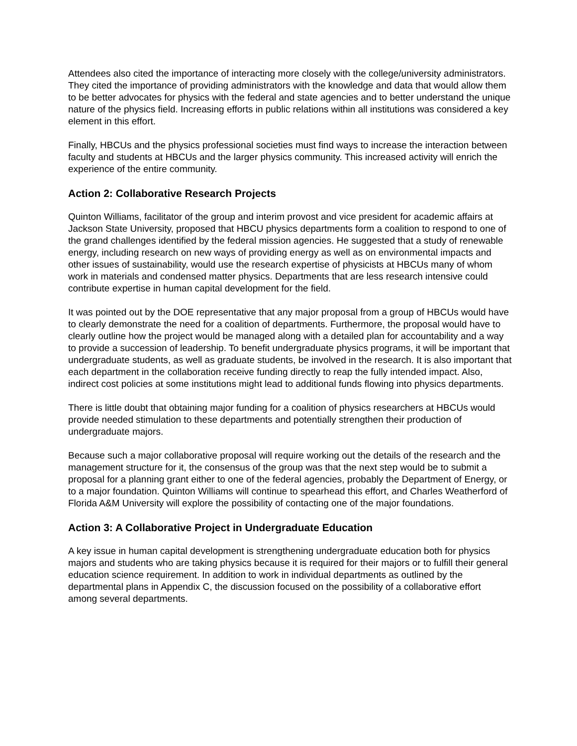Attendees also cited the importance of interacting more closely with the college/university administrators. They cited the importance of providing administrators with the knowledge and data that would allow them to be better advocates for physics with the federal and state agencies and to better understand the unique nature of the physics field. Increasing efforts in public relations within all institutions was considered a key element in this effort.
Finally, HBCUs and the physics professional societies must find ways to increase the interaction between faculty and students at HBCUs and the larger physics community. This increased activity will enrich the experience of the entire community.
Action 2: Collaborative Research Projects
Quinton Williams, facilitator of the group and interim provost and vice president for academic affairs at Jackson State University, proposed that HBCU physics departments form a coalition to respond to one of the grand challenges identified by the federal mission agencies. He suggested that a study of renewable energy, including research on new ways of providing energy as well as on environmental impacts and other issues of sustainability, would use the research expertise of physicists at HBCUs many of whom work in materials and condensed matter physics. Departments that are less research intensive could contribute expertise in human capital development for the field.
It was pointed out by the DOE representative that any major proposal from a group of HBCUs would have to clearly demonstrate the need for a coalition of departments. Furthermore, the proposal would have to clearly outline how the project would be managed along with a detailed plan for accountability and a way to provide a succession of leadership. To benefit undergraduate physics programs, it will be important that undergraduate students, as well as graduate students, be involved in the research. It is also important that each department in the collaboration receive funding directly to reap the fully intended impact. Also, indirect cost policies at some institutions might lead to additional funds flowing into physics departments.
There is little doubt that obtaining major funding for a coalition of physics researchers at HBCUs would provide needed stimulation to these departments and potentially strengthen their production of undergraduate majors.
Because such a major collaborative proposal will require working out the details of the research and the management structure for it, the consensus of the group was that the next step would be to submit a proposal for a planning grant either to one of the federal agencies, probably the Department of Energy, or to a major foundation. Quinton Williams will continue to spearhead this effort, and Charles Weatherford of Florida A&M University will explore the possibility of contacting one of the major foundations.
Action 3: A Collaborative Project in Undergraduate Education
A key issue in human capital development is strengthening undergraduate education both for physics majors and students who are taking physics because it is required for their majors or to fulfill their general education science requirement. In addition to work in individual departments as outlined by the departmental plans in Appendix C, the discussion focused on the possibility of a collaborative effort among several departments.